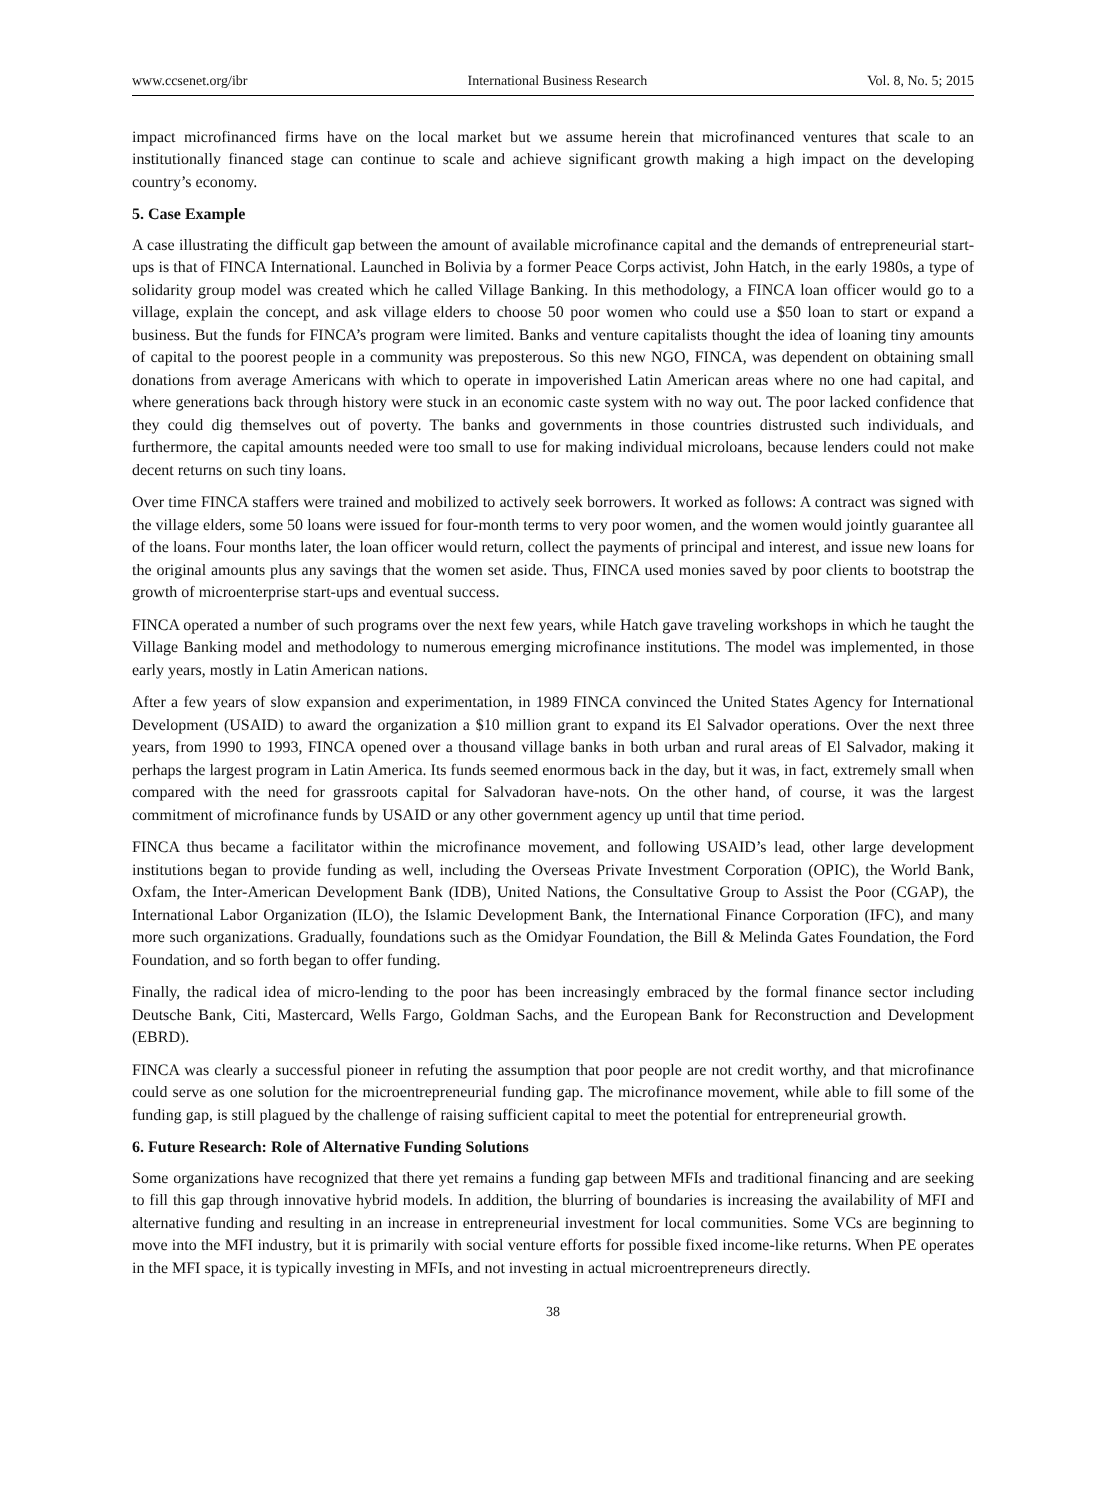www.ccsenet.org/ibr International Business Research Vol. 8, No. 5; 2015
impact microfinanced firms have on the local market but we assume herein that microfinanced ventures that scale to an institutionally financed stage can continue to scale and achieve significant growth making a high impact on the developing country’s economy.
5. Case Example
A case illustrating the difficult gap between the amount of available microfinance capital and the demands of entrepreneurial start-ups is that of FINCA International. Launched in Bolivia by a former Peace Corps activist, John Hatch, in the early 1980s, a type of solidarity group model was created which he called Village Banking. In this methodology, a FINCA loan officer would go to a village, explain the concept, and ask village elders to choose 50 poor women who could use a $50 loan to start or expand a business. But the funds for FINCA’s program were limited. Banks and venture capitalists thought the idea of loaning tiny amounts of capital to the poorest people in a community was preposterous. So this new NGO, FINCA, was dependent on obtaining small donations from average Americans with which to operate in impoverished Latin American areas where no one had capital, and where generations back through history were stuck in an economic caste system with no way out. The poor lacked confidence that they could dig themselves out of poverty. The banks and governments in those countries distrusted such individuals, and furthermore, the capital amounts needed were too small to use for making individual microloans, because lenders could not make decent returns on such tiny loans.
Over time FINCA staffers were trained and mobilized to actively seek borrowers. It worked as follows: A contract was signed with the village elders, some 50 loans were issued for four-month terms to very poor women, and the women would jointly guarantee all of the loans. Four months later, the loan officer would return, collect the payments of principal and interest, and issue new loans for the original amounts plus any savings that the women set aside. Thus, FINCA used monies saved by poor clients to bootstrap the growth of microenterprise start-ups and eventual success.
FINCA operated a number of such programs over the next few years, while Hatch gave traveling workshops in which he taught the Village Banking model and methodology to numerous emerging microfinance institutions. The model was implemented, in those early years, mostly in Latin American nations.
After a few years of slow expansion and experimentation, in 1989 FINCA convinced the United States Agency for International Development (USAID) to award the organization a $10 million grant to expand its El Salvador operations. Over the next three years, from 1990 to 1993, FINCA opened over a thousand village banks in both urban and rural areas of El Salvador, making it perhaps the largest program in Latin America. Its funds seemed enormous back in the day, but it was, in fact, extremely small when compared with the need for grassroots capital for Salvadoran have-nots. On the other hand, of course, it was the largest commitment of microfinance funds by USAID or any other government agency up until that time period.
FINCA thus became a facilitator within the microfinance movement, and following USAID’s lead, other large development institutions began to provide funding as well, including the Overseas Private Investment Corporation (OPIC), the World Bank, Oxfam, the Inter-American Development Bank (IDB), United Nations, the Consultative Group to Assist the Poor (CGAP), the International Labor Organization (ILO), the Islamic Development Bank, the International Finance Corporation (IFC), and many more such organizations. Gradually, foundations such as the Omidyar Foundation, the Bill & Melinda Gates Foundation, the Ford Foundation, and so forth began to offer funding.
Finally, the radical idea of micro-lending to the poor has been increasingly embraced by the formal finance sector including Deutsche Bank, Citi, Mastercard, Wells Fargo, Goldman Sachs, and the European Bank for Reconstruction and Development (EBRD).
FINCA was clearly a successful pioneer in refuting the assumption that poor people are not credit worthy, and that microfinance could serve as one solution for the microentrepreneurial funding gap. The microfinance movement, while able to fill some of the funding gap, is still plagued by the challenge of raising sufficient capital to meet the potential for entrepreneurial growth.
6. Future Research: Role of Alternative Funding Solutions
Some organizations have recognized that there yet remains a funding gap between MFIs and traditional financing and are seeking to fill this gap through innovative hybrid models. In addition, the blurring of boundaries is increasing the availability of MFI and alternative funding and resulting in an increase in entrepreneurial investment for local communities. Some VCs are beginning to move into the MFI industry, but it is primarily with social venture efforts for possible fixed income-like returns. When PE operates in the MFI space, it is typically investing in MFIs, and not investing in actual microentrepreneurs directly.
38